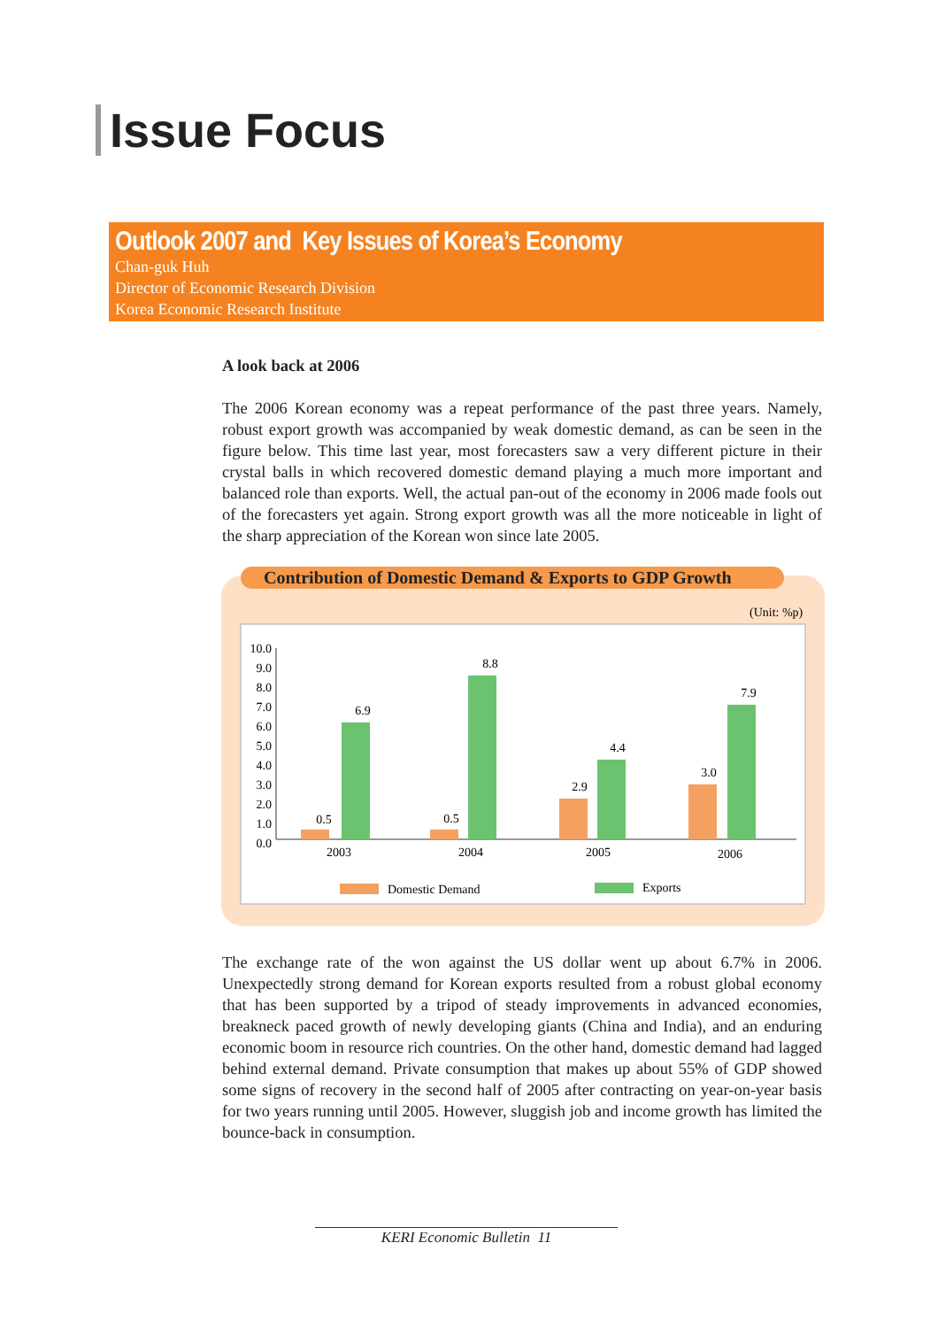Issue Focus
Outlook 2007 and Key Issues of Korea’s Economy
Chan-guk Huh
Director of Economic Research Division
Korea Economic Research Institute
A look back at 2006
The 2006 Korean economy was a repeat performance of the past three years. Namely, robust export growth was accompanied by weak domestic demand, as can be seen in the figure below. This time last year, most forecasters saw a very different picture in their crystal balls in which recovered domestic demand playing a much more important and balanced role than exports. Well, the actual pan-out of the economy in 2006 made fools out of the forecasters yet again. Strong export growth was all the more noticeable in light of the sharp appreciation of the Korean won since late 2005.
Contribution of Domestic Demand & Exports to GDP Growth
(Unit: %p)
10.0
9.0
8.0
7.0
6.0
5.0
4.0
3.0
2.0
1.0
0.0
0.5
6.9
0.5
8.8
2.9
4.4
3.0
7.9
2003
2004
2005
2006
Domestic Demand
Exports
The exchange rate of the won against the US dollar went up about 6.7% in 2006. Unexpectedly strong demand for Korean exports resulted from a robust global economy that has been supported by a tripod of steady improvements in advanced economies, breakneck paced growth of newly developing giants (China and India), and an enduring economic boom in resource rich countries. On the other hand, domestic demand had lagged behind external demand. Private consumption that makes up about 55% of GDP showed some signs of recovery in the second half of 2005 after contracting on year-on-year basis for two years running until 2005. However, sluggish job and income growth has limited the bounce-back in consumption.
KERI Economic Bulletin 11